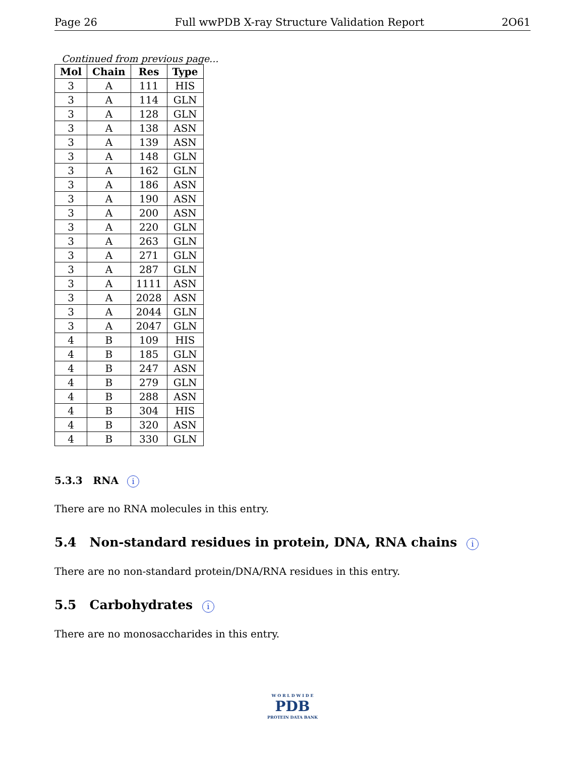Page 26 Full wwPDB X-ray Structure Validation Report 2O61
Continued from previous page...
| Mol | Chain | Res | Type |
| --- | --- | --- | --- |
| 3 | A | 111 | HIS |
| 3 | A | 114 | GLN |
| 3 | A | 128 | GLN |
| 3 | A | 138 | ASN |
| 3 | A | 139 | ASN |
| 3 | A | 148 | GLN |
| 3 | A | 162 | GLN |
| 3 | A | 186 | ASN |
| 3 | A | 190 | ASN |
| 3 | A | 200 | ASN |
| 3 | A | 220 | GLN |
| 3 | A | 263 | GLN |
| 3 | A | 271 | GLN |
| 3 | A | 287 | GLN |
| 3 | A | 1111 | ASN |
| 3 | A | 2028 | ASN |
| 3 | A | 2044 | GLN |
| 3 | A | 2047 | GLN |
| 4 | B | 109 | HIS |
| 4 | B | 185 | GLN |
| 4 | B | 247 | ASN |
| 4 | B | 279 | GLN |
| 4 | B | 288 | ASN |
| 4 | B | 304 | HIS |
| 4 | B | 320 | ASN |
| 4 | B | 330 | GLN |
5.3.3 RNA i
There are no RNA molecules in this entry.
5.4 Non-standard residues in protein, DNA, RNA chains i
There are no non-standard protein/DNA/RNA residues in this entry.
5.5 Carbohydrates i
There are no monosaccharides in this entry.
W O R L D W I D E
PDB
PROTEIN DATA BANK